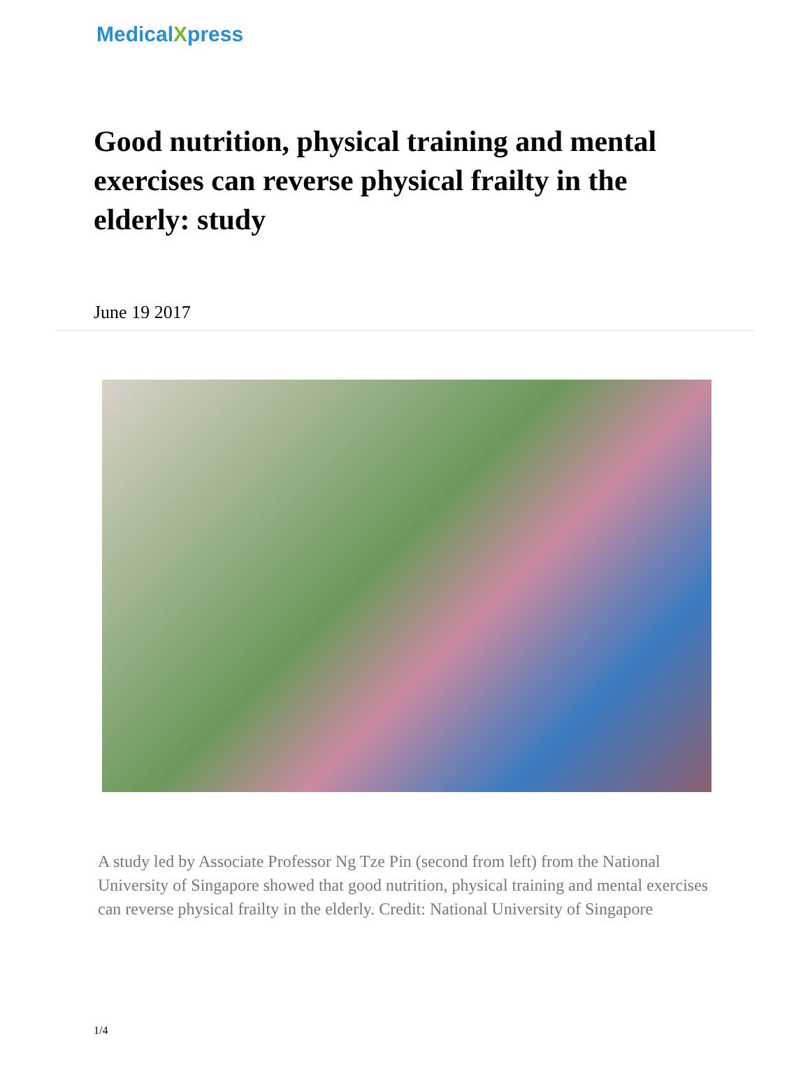MedicalXpress
Good nutrition, physical training and mental exercises can reverse physical frailty in the elderly: study
June 19 2017
A study led by Associate Professor Ng Tze Pin (second from left) from the National University of Singapore showed that good nutrition, physical training and mental exercises can reverse physical frailty in the elderly. Credit: National University of Singapore
1/4